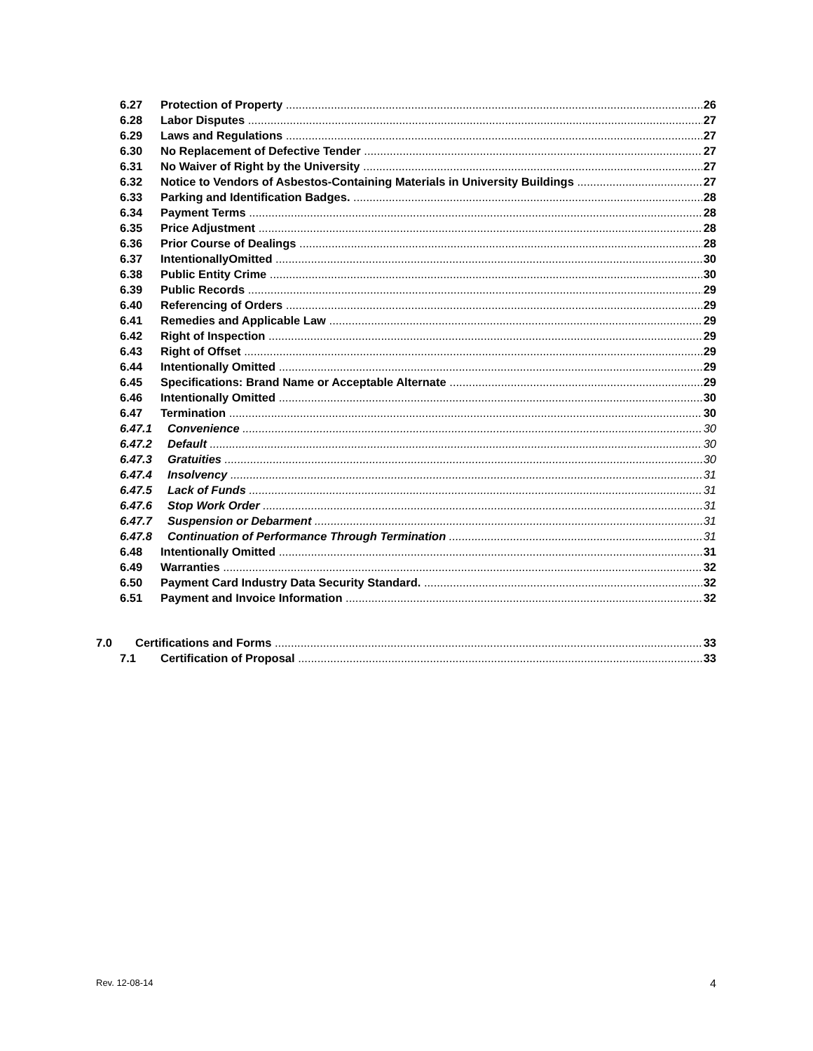6.27 Protection of Property 26
6.28 Labor Disputes 27
6.29 Laws and Regulations 27
6.30 No Replacement of Defective Tender 27
6.31 No Waiver of Right by the University 27
6.32 Notice to Vendors of Asbestos-Containing Materials in University Buildings 27
6.33 Parking and Identification Badges. 28
6.34 Payment Terms 28
6.35 Price Adjustment 28
6.36 Prior Course of Dealings 28
6.37 IntentionallyOmitted 30
6.38 Public Entity Crime 30
6.39 Public Records 29
6.40 Referencing of Orders 29
6.41 Remedies and Applicable Law 29
6.42 Right of Inspection 29
6.43 Right of Offset 29
6.44 Intentionally Omitted 29
6.45 Specifications: Brand Name or Acceptable Alternate 29
6.46 Intentionally Omitted 30
6.47 Termination 30
6.47.1 Convenience 30
6.47.2 Default 30
6.47.3 Gratuities 30
6.47.4 Insolvency 31
6.47.5 Lack of Funds 31
6.47.6 Stop Work Order 31
6.47.7 Suspension or Debarment 31
6.47.8 Continuation of Performance Through Termination 31
6.48 Intentionally Omitted 31
6.49 Warranties 32
6.50 Payment Card Industry Data Security Standard. 32
6.51 Payment and Invoice Information 32
7.0 Certifications and Forms 33
7.1 Certification of Proposal 33
Rev. 12-08-14 4